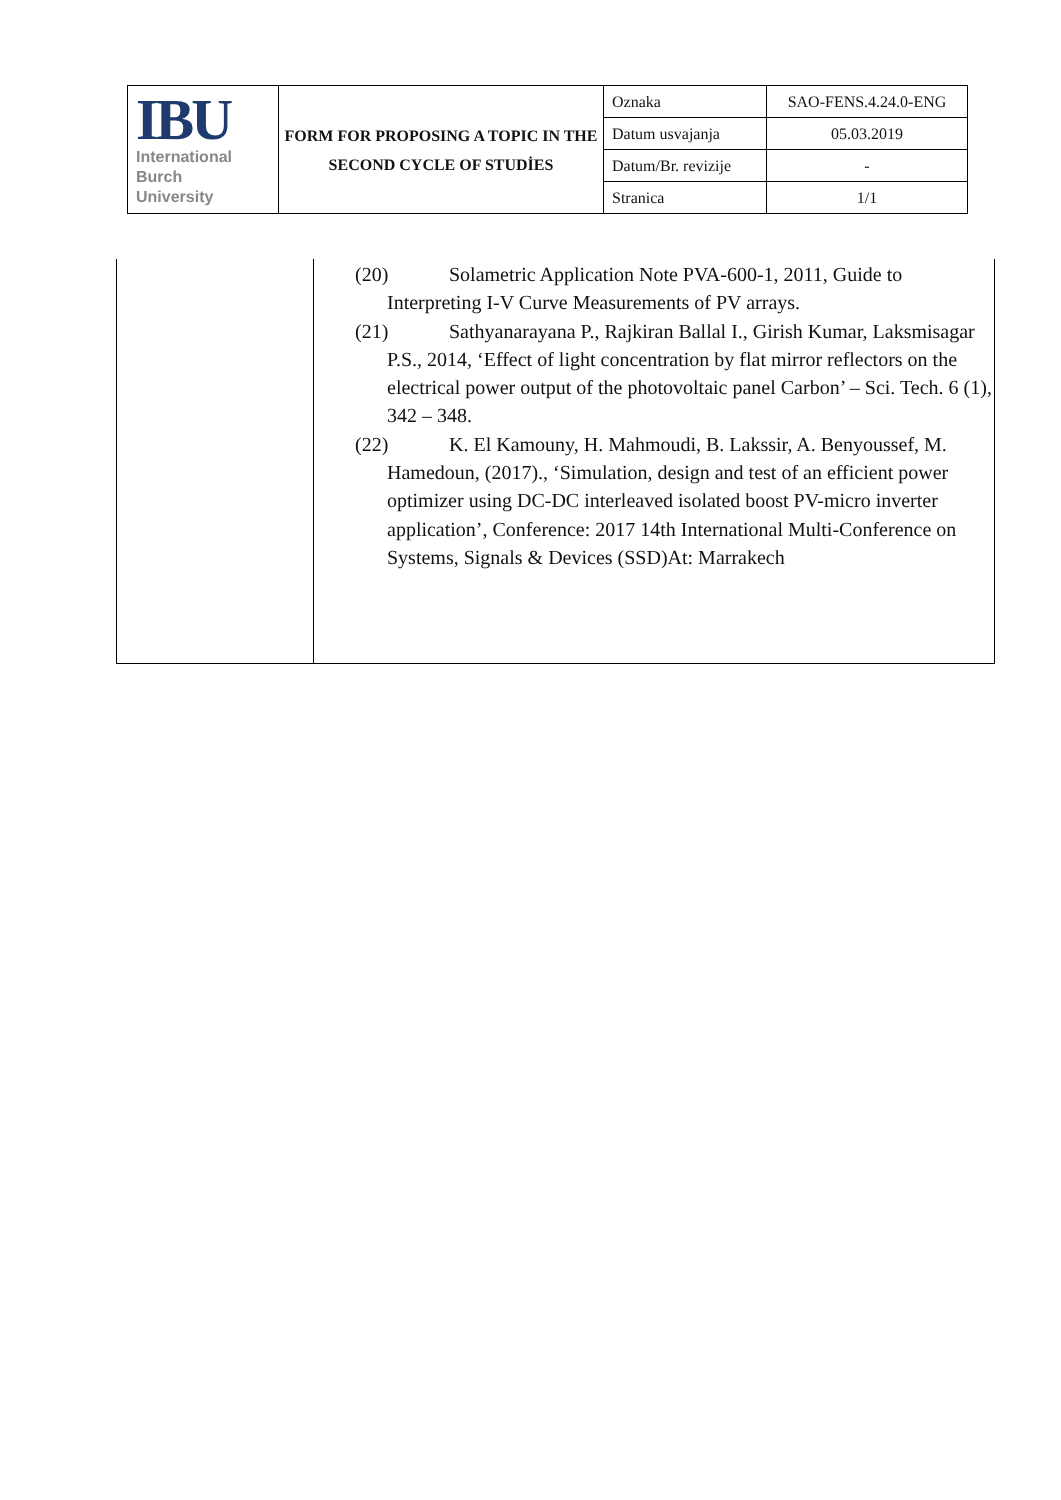| IBU International Burch University | FORM FOR PROPOSING A TOPIC IN THE SECOND CYCLE OF STUDİES | Oznaka | SAO-FENS.4.24.0-ENG |
| | | Datum usvajanja | 05.03.2019 |
| | | Datum/Br. revizije | - |
| | | Stranica | 1/1 |
| | (20) Solametric Application Note PVA-600-1, 2011, Guide to Interpreting I-V Curve Measurements of PV arrays. (21) Sathyanarayana P., Rajkiran Ballal I., Girish Kumar, Laksmisagar P.S., 2014, ‘Effect of light concentration by flat mirror reflectors on the electrical power output of the photovoltaic panel Carbon’ – Sci. Tech. 6 (1), 342 – 348. (22) K. El Kamouny, H. Mahmoudi, B. Lakssir, A. Benyoussef, M. Hamedoun, (2017)., ‘Simulation, design and test of an efficient power optimizer using DC-DC interleaved isolated boost PV-micro inverter application’, Conference: 2017 14th International Multi-Conference on Systems, Signals & Devices (SSD)At: Marrakech |